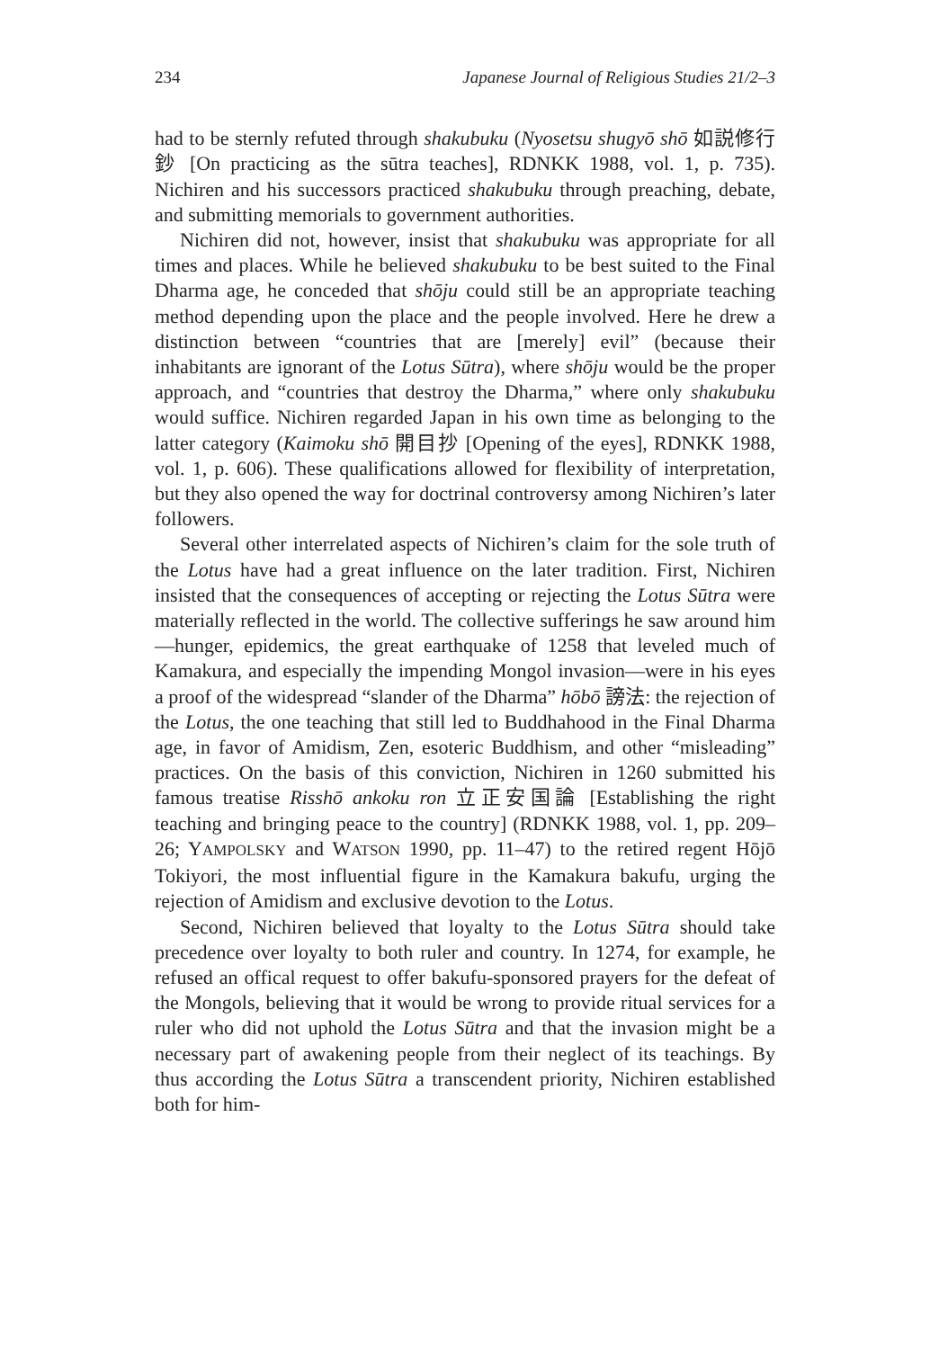234 Japanese Journal of Religious Studies 21/2–3
had to be sternly refuted through shakubuku (Nyosetsu shugyō shō 如説修行鈔 [On practicing as the sūtra teaches], RDNKK 1988, vol. 1, p. 735). Nichiren and his successors practiced shakubuku through preaching, debate, and submitting memorials to government authorities.
Nichiren did not, however, insist that shakubuku was appropriate for all times and places. While he believed shakubuku to be best suited to the Final Dharma age, he conceded that shōju could still be an appropriate teaching method depending upon the place and the people involved. Here he drew a distinction between “countries that are [merely] evil” (because their inhabitants are ignorant of the Lotus Sūtra), where shōju would be the proper approach, and “countries that destroy the Dharma,” where only shakubuku would suffice. Nichiren regarded Japan in his own time as belonging to the latter category (Kaimoku shō 開目抄 [Opening of the eyes], RDNKK 1988, vol. 1, p. 606). These qualifications allowed for flexibility of interpretation, but they also opened the way for doctrinal controversy among Nichiren’s later followers.
Several other interrelated aspects of Nichiren’s claim for the sole truth of the Lotus have had a great influence on the later tradition. First, Nichiren insisted that the consequences of accepting or rejecting the Lotus Sūtra were materially reflected in the world. The collective sufferings he saw around him—hunger, epidemics, the great earthquake of 1258 that leveled much of Kamakura, and especially the impending Mongol invasion—were in his eyes a proof of the widespread “slander of the Dharma” hōbō 謗法: the rejection of the Lotus, the one teaching that still led to Buddhahood in the Final Dharma age, in favor of Amidism, Zen, esoteric Buddhism, and other “misleading” practices. On the basis of this conviction, Nichiren in 1260 submitted his famous treatise Risshō ankoku ron 立正安国論 [Establishing the right teaching and bringing peace to the country] (RDNKK 1988, vol. 1, pp. 209–26; YAMPOLSKY and WATSON 1990, pp. 11–47) to the retired regent Hōjō Tokiyori, the most influential figure in the Kamakura bakufu, urging the rejection of Amidism and exclusive devotion to the Lotus.
Second, Nichiren believed that loyalty to the Lotus Sūtra should take precedence over loyalty to both ruler and country. In 1274, for example, he refused an offical request to offer bakufu-sponsored prayers for the defeat of the Mongols, believing that it would be wrong to provide ritual services for a ruler who did not uphold the Lotus Sūtra and that the invasion might be a necessary part of awakening people from their neglect of its teachings. By thus according the Lotus Sūtra a transcendent priority, Nichiren established both for him-